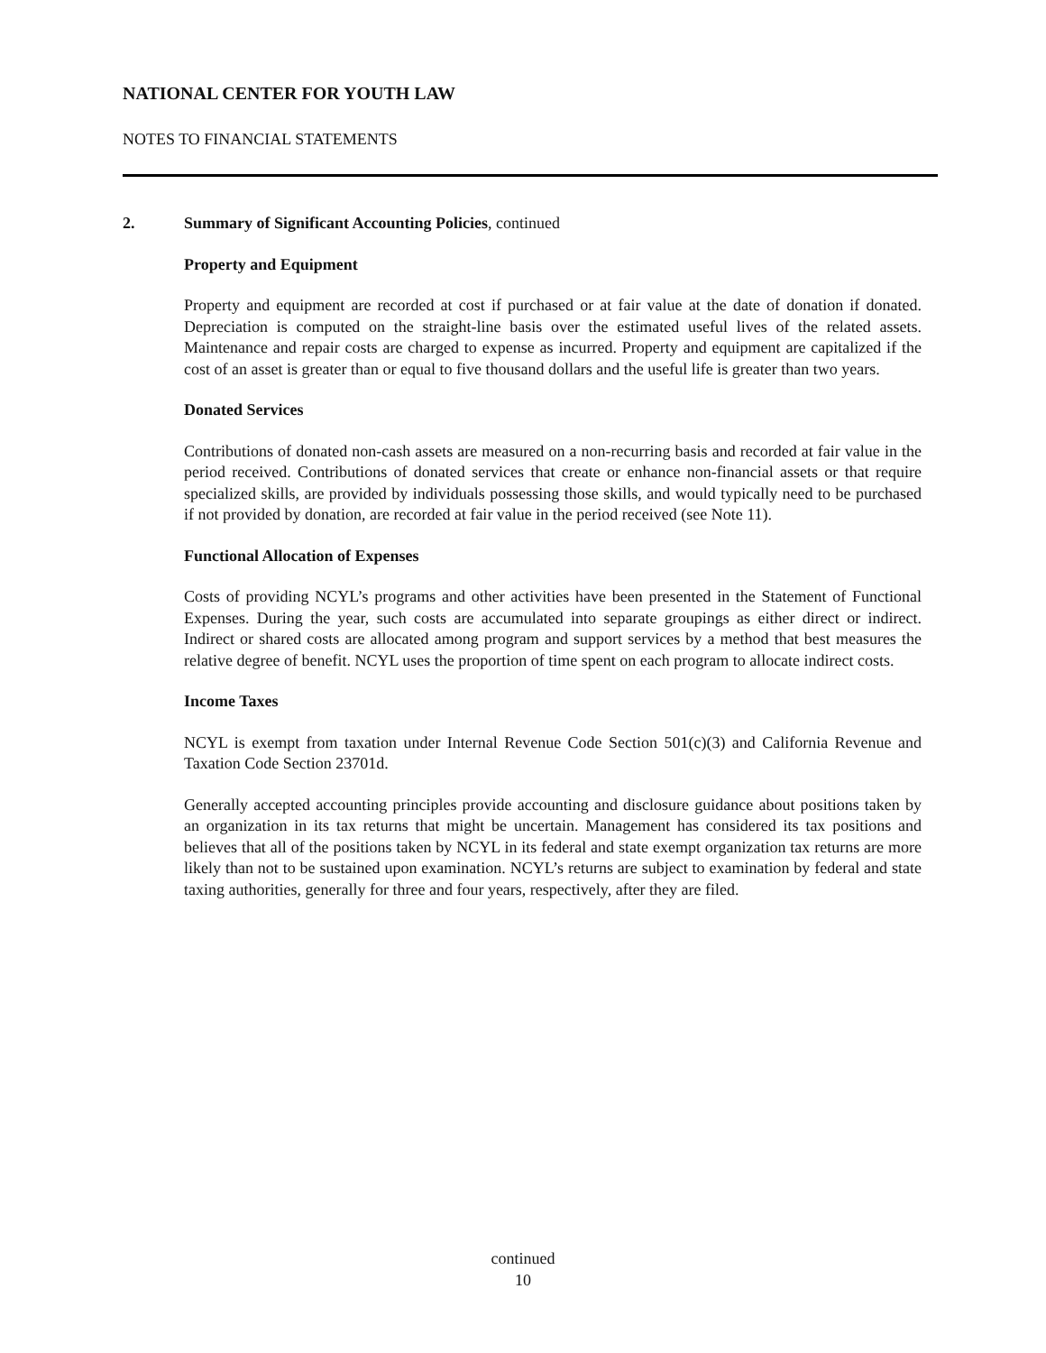NATIONAL CENTER FOR YOUTH LAW
NOTES TO FINANCIAL STATEMENTS
2. Summary of Significant Accounting Policies, continued
Property and Equipment
Property and equipment are recorded at cost if purchased or at fair value at the date of donation if donated. Depreciation is computed on the straight-line basis over the estimated useful lives of the related assets. Maintenance and repair costs are charged to expense as incurred. Property and equipment are capitalized if the cost of an asset is greater than or equal to five thousand dollars and the useful life is greater than two years.
Donated Services
Contributions of donated non-cash assets are measured on a non-recurring basis and recorded at fair value in the period received. Contributions of donated services that create or enhance non-financial assets or that require specialized skills, are provided by individuals possessing those skills, and would typically need to be purchased if not provided by donation, are recorded at fair value in the period received (see Note 11).
Functional Allocation of Expenses
Costs of providing NCYL’s programs and other activities have been presented in the Statement of Functional Expenses. During the year, such costs are accumulated into separate groupings as either direct or indirect. Indirect or shared costs are allocated among program and support services by a method that best measures the relative degree of benefit. NCYL uses the proportion of time spent on each program to allocate indirect costs.
Income Taxes
NCYL is exempt from taxation under Internal Revenue Code Section 501(c)(3) and California Revenue and Taxation Code Section 23701d.
Generally accepted accounting principles provide accounting and disclosure guidance about positions taken by an organization in its tax returns that might be uncertain. Management has considered its tax positions and believes that all of the positions taken by NCYL in its federal and state exempt organization tax returns are more likely than not to be sustained upon examination. NCYL’s returns are subject to examination by federal and state taxing authorities, generally for three and four years, respectively, after they are filed.
continued
10